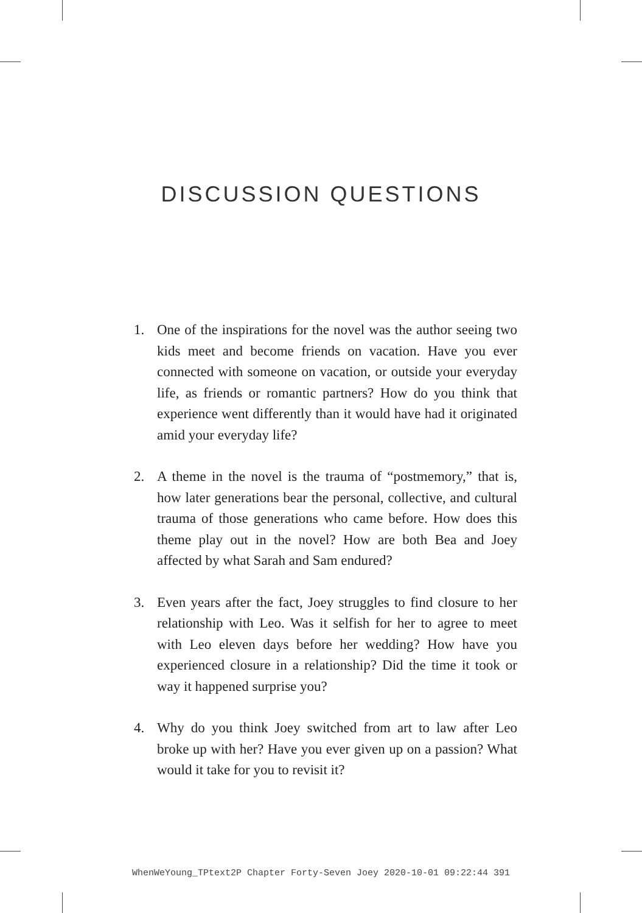DISCUSSION QUESTIONS
1. One of the inspirations for the novel was the author seeing two kids meet and become friends on vacation. Have you ever connected with someone on vacation, or outside your everyday life, as friends or romantic partners? How do you think that experience went differently than it would have had it originated amid your everyday life?
2. A theme in the novel is the trauma of “postmemory,” that is, how later generations bear the personal, collective, and cultural trauma of those generations who came before. How does this theme play out in the novel? How are both Bea and Joey affected by what Sarah and Sam endured?
3. Even years after the fact, Joey struggles to find closure to her relationship with Leo. Was it selfish for her to agree to meet with Leo eleven days before her wedding? How have you experienced closure in a relationship? Did the time it took or way it happened surprise you?
4. Why do you think Joey switched from art to law after Leo broke up with her? Have you ever given up on a passion? What would it take for you to revisit it?
WhenWeYoung_TPtext2P Chapter Forty-Seven Joey 2020-10-01 09:22:44 391